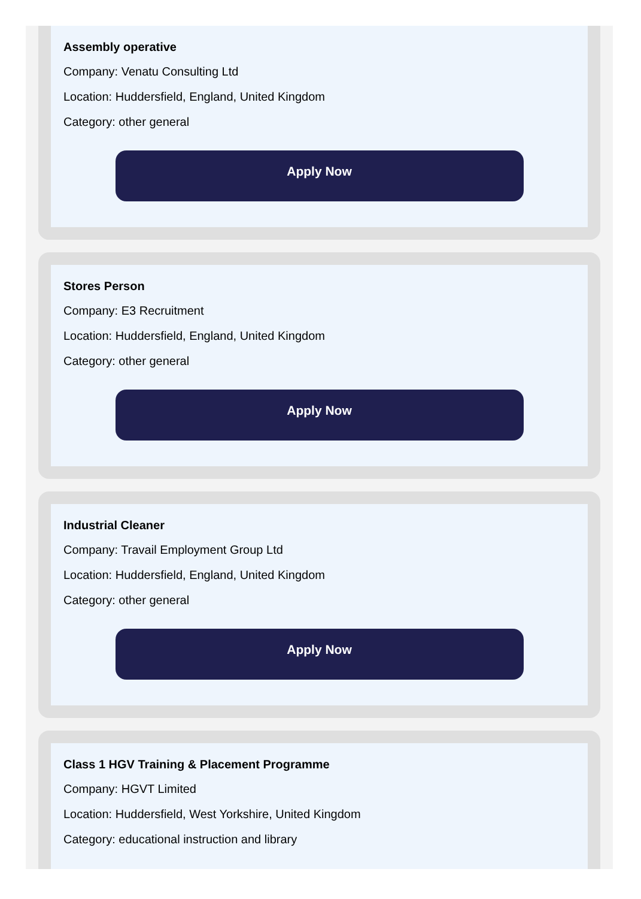Assembly operative
Company: Venatu Consulting Ltd
Location: Huddersfield, England, United Kingdom
Category: other general
Apply Now
Stores Person
Company: E3 Recruitment
Location: Huddersfield, England, United Kingdom
Category: other general
Apply Now
Industrial Cleaner
Company: Travail Employment Group Ltd
Location: Huddersfield, England, United Kingdom
Category: other general
Apply Now
Class 1 HGV Training & Placement Programme
Company: HGVT Limited
Location: Huddersfield, West Yorkshire, United Kingdom
Category: educational instruction and library